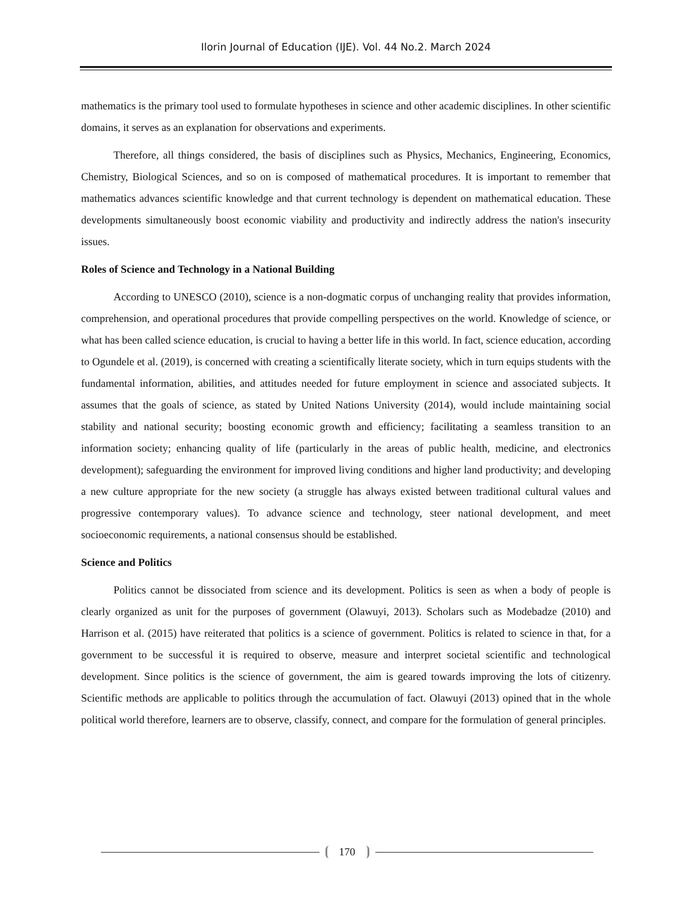Ilorin Journal of Education (IJE). Vol. 44 No.2. March 2024
mathematics is the primary tool used to formulate hypotheses in science and other academic disciplines. In other scientific domains, it serves as an explanation for observations and experiments.
Therefore, all things considered, the basis of disciplines such as Physics, Mechanics, Engineering, Economics, Chemistry, Biological Sciences, and so on is composed of mathematical procedures. It is important to remember that mathematics advances scientific knowledge and that current technology is dependent on mathematical education. These developments simultaneously boost economic viability and productivity and indirectly address the nation's insecurity issues.
Roles of Science and Technology in a National Building
According to UNESCO (2010), science is a non-dogmatic corpus of unchanging reality that provides information, comprehension, and operational procedures that provide compelling perspectives on the world. Knowledge of science, or what has been called science education, is crucial to having a better life in this world. In fact, science education, according to Ogundele et al. (2019), is concerned with creating a scientifically literate society, which in turn equips students with the fundamental information, abilities, and attitudes needed for future employment in science and associated subjects. It assumes that the goals of science, as stated by United Nations University (2014), would include maintaining social stability and national security; boosting economic growth and efficiency; facilitating a seamless transition to an information society; enhancing quality of life (particularly in the areas of public health, medicine, and electronics development); safeguarding the environment for improved living conditions and higher land productivity; and developing a new culture appropriate for the new society (a struggle has always existed between traditional cultural values and progressive contemporary values). To advance science and technology, steer national development, and meet socioeconomic requirements, a national consensus should be established.
Science and Politics
Politics cannot be dissociated from science and its development. Politics is seen as when a body of people is clearly organized as unit for the purposes of government (Olawuyi, 2013). Scholars such as Modebadze (2010) and Harrison et al. (2015) have reiterated that politics is a science of government. Politics is related to science in that, for a government to be successful it is required to observe, measure and interpret societal scientific and technological development. Since politics is the science of government, the aim is geared towards improving the lots of citizenry. Scientific methods are applicable to politics through the accumulation of fact. Olawuyi (2013) opined that in the whole political world therefore, learners are to observe, classify, connect, and compare for the formulation of general principles.
170